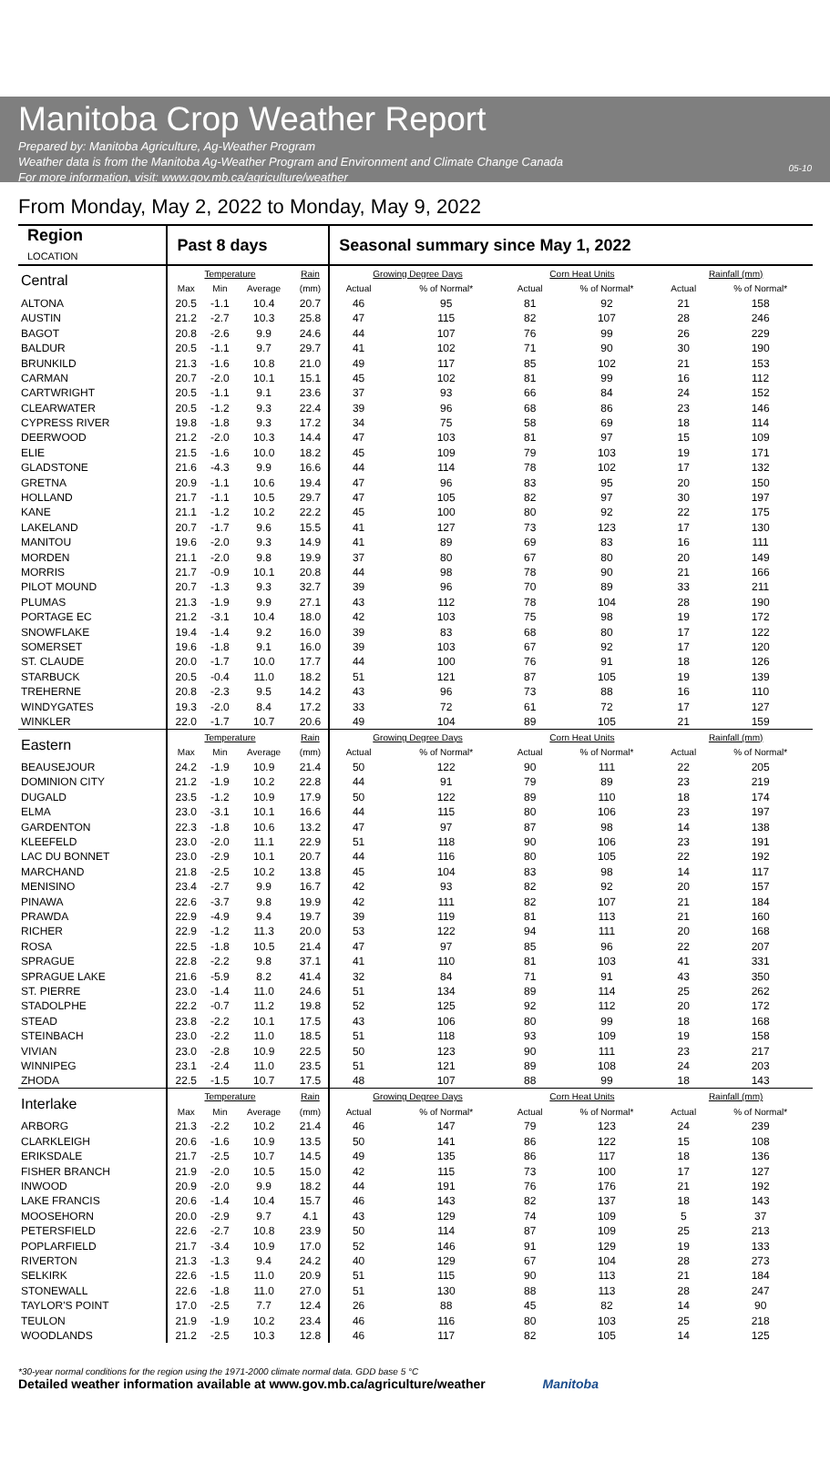Manitoba Crop Weather Report
Prepared by: Manitoba Agriculture, Ag-Weather Program
Weather data is from the Manitoba Ag-Weather Program and Environment and Climate Change Canada
For more information, visit: www.gov.mb.ca/agriculture/weather
05-10
From Monday, May 2, 2022 to Monday, May 9, 2022
| Region LOCATION | Past 8 days | | | | Seasonal summary since May 1, 2022 | | | | | |
| --- | --- | --- | --- | --- | --- | --- | --- | --- | --- | --- |
| Central | Temperature | | | Rain | Growing Degree Days | | Corn Heat Units | | Rainfall (mm) | |
| | Max | Min | Average | (mm) | Actual | % of Normal* | Actual | % of Normal* | Actual | % of Normal* |
| ALTONA | 20.5 | -1.1 | 10.4 | 20.7 | 46 | 95 | 81 | 92 | 21 | 158 |
| AUSTIN | 21.2 | -2.7 | 10.3 | 25.8 | 47 | 115 | 82 | 107 | 28 | 246 |
| BAGOT | 20.8 | -2.6 | 9.9 | 24.6 | 44 | 107 | 76 | 99 | 26 | 229 |
| BALDUR | 20.5 | -1.1 | 9.7 | 29.7 | 41 | 102 | 71 | 90 | 30 | 190 |
| BRUNKILD | 21.3 | -1.6 | 10.8 | 21.0 | 49 | 117 | 85 | 102 | 21 | 153 |
| CARMAN | 20.7 | -2.0 | 10.1 | 15.1 | 45 | 102 | 81 | 99 | 16 | 112 |
| CARTWRIGHT | 20.5 | -1.1 | 9.1 | 23.6 | 37 | 93 | 66 | 84 | 24 | 152 |
| CLEARWATER | 20.5 | -1.2 | 9.3 | 22.4 | 39 | 96 | 68 | 86 | 23 | 146 |
| CYPRESS RIVER | 19.8 | -1.8 | 9.3 | 17.2 | 34 | 75 | 58 | 69 | 18 | 114 |
| DEERWOOD | 21.2 | -2.0 | 10.3 | 14.4 | 47 | 103 | 81 | 97 | 15 | 109 |
| ELIE | 21.5 | -1.6 | 10.0 | 18.2 | 45 | 109 | 79 | 103 | 19 | 171 |
| GLADSTONE | 21.6 | -4.3 | 9.9 | 16.6 | 44 | 114 | 78 | 102 | 17 | 132 |
| GRETNA | 20.9 | -1.1 | 10.6 | 19.4 | 47 | 96 | 83 | 95 | 20 | 150 |
| HOLLAND | 21.7 | -1.1 | 10.5 | 29.7 | 47 | 105 | 82 | 97 | 30 | 197 |
| KANE | 21.1 | -1.2 | 10.2 | 22.2 | 45 | 100 | 80 | 92 | 22 | 175 |
| LAKELAND | 20.7 | -1.7 | 9.6 | 15.5 | 41 | 127 | 73 | 123 | 17 | 130 |
| MANITOU | 19.6 | -2.0 | 9.3 | 14.9 | 41 | 89 | 69 | 83 | 16 | 111 |
| MORDEN | 21.1 | -2.0 | 9.8 | 19.9 | 37 | 80 | 67 | 80 | 20 | 149 |
| MORRIS | 21.7 | -0.9 | 10.1 | 20.8 | 44 | 98 | 78 | 90 | 21 | 166 |
| PILOT MOUND | 20.7 | -1.3 | 9.3 | 32.7 | 39 | 96 | 70 | 89 | 33 | 211 |
| PLUMAS | 21.3 | -1.9 | 9.9 | 27.1 | 43 | 112 | 78 | 104 | 28 | 190 |
| PORTAGE EC | 21.2 | -3.1 | 10.4 | 18.0 | 42 | 103 | 75 | 98 | 19 | 172 |
| SNOWFLAKE | 19.4 | -1.4 | 9.2 | 16.0 | 39 | 83 | 68 | 80 | 17 | 122 |
| SOMERSET | 19.6 | -1.8 | 9.1 | 16.0 | 39 | 103 | 67 | 92 | 17 | 120 |
| ST. CLAUDE | 20.0 | -1.7 | 10.0 | 17.7 | 44 | 100 | 76 | 91 | 18 | 126 |
| STARBUCK | 20.5 | -0.4 | 11.0 | 18.2 | 51 | 121 | 87 | 105 | 19 | 139 |
| TREHERNE | 20.8 | -2.3 | 9.5 | 14.2 | 43 | 96 | 73 | 88 | 16 | 110 |
| WINDYGATES | 19.3 | -2.0 | 8.4 | 17.2 | 33 | 72 | 61 | 72 | 17 | 127 |
| WINKLER | 22.0 | -1.7 | 10.7 | 20.6 | 49 | 104 | 89 | 105 | 21 | 159 |
| Eastern | Temperature | | | Rain | Growing Degree Days | | Corn Heat Units | | Rainfall (mm) | |
| | Max | Min | Average | (mm) | Actual | % of Normal* | Actual | % of Normal* | Actual | % of Normal* |
| BEAUSEJOUR | 24.2 | -1.9 | 10.9 | 21.4 | 50 | 122 | 90 | 111 | 22 | 205 |
| DOMINION CITY | 21.2 | -1.9 | 10.2 | 22.8 | 44 | 91 | 79 | 89 | 23 | 219 |
| DUGALD | 23.5 | -1.2 | 10.9 | 17.9 | 50 | 122 | 89 | 110 | 18 | 174 |
| ELMA | 23.0 | -3.1 | 10.1 | 16.6 | 44 | 115 | 80 | 106 | 23 | 197 |
| GARDENTON | 22.3 | -1.8 | 10.6 | 13.2 | 47 | 97 | 87 | 98 | 14 | 138 |
| KLEEFELD | 23.0 | -2.0 | 11.1 | 22.9 | 51 | 118 | 90 | 106 | 23 | 191 |
| LAC DU BONNET | 23.0 | -2.9 | 10.1 | 20.7 | 44 | 116 | 80 | 105 | 22 | 192 |
| MARCHAND | 21.8 | -2.5 | 10.2 | 13.8 | 45 | 104 | 83 | 98 | 14 | 117 |
| MENISINO | 23.4 | -2.7 | 9.9 | 16.7 | 42 | 93 | 82 | 92 | 20 | 157 |
| PINAWA | 22.6 | -3.7 | 9.8 | 19.9 | 42 | 111 | 82 | 107 | 21 | 184 |
| PRAWDA | 22.9 | -4.9 | 9.4 | 19.7 | 39 | 119 | 81 | 113 | 21 | 160 |
| RICHER | 22.9 | -1.2 | 11.3 | 20.0 | 53 | 122 | 94 | 111 | 20 | 168 |
| ROSA | 22.5 | -1.8 | 10.5 | 21.4 | 47 | 97 | 85 | 96 | 22 | 207 |
| SPRAGUE | 22.8 | -2.2 | 9.8 | 37.1 | 41 | 110 | 81 | 103 | 41 | 331 |
| SPRAGUE LAKE | 21.6 | -5.9 | 8.2 | 41.4 | 32 | 84 | 71 | 91 | 43 | 350 |
| ST. PIERRE | 23.0 | -1.4 | 11.0 | 24.6 | 51 | 134 | 89 | 114 | 25 | 262 |
| STADOLPHE | 22.2 | -0.7 | 11.2 | 19.8 | 52 | 125 | 92 | 112 | 20 | 172 |
| STEAD | 23.8 | -2.2 | 10.1 | 17.5 | 43 | 106 | 80 | 99 | 18 | 168 |
| STEINBACH | 23.0 | -2.2 | 11.0 | 18.5 | 51 | 118 | 93 | 109 | 19 | 158 |
| VIVIAN | 23.0 | -2.8 | 10.9 | 22.5 | 50 | 123 | 90 | 111 | 23 | 217 |
| WINNIPEG | 23.1 | -2.4 | 11.0 | 23.5 | 51 | 121 | 89 | 108 | 24 | 203 |
| ZHODA | 22.5 | -1.5 | 10.7 | 17.5 | 48 | 107 | 88 | 99 | 18 | 143 |
| Interlake | Temperature | | | Rain | Growing Degree Days | | Corn Heat Units | | Rainfall (mm) | |
| | Max | Min | Average | (mm) | Actual | % of Normal* | Actual | % of Normal* | Actual | % of Normal* |
| ARBORG | 21.3 | -2.2 | 10.2 | 21.4 | 46 | 147 | 79 | 123 | 24 | 239 |
| CLARKLEIGH | 20.6 | -1.6 | 10.9 | 13.5 | 50 | 141 | 86 | 122 | 15 | 108 |
| ERIKSDALE | 21.7 | -2.5 | 10.7 | 14.5 | 49 | 135 | 86 | 117 | 18 | 136 |
| FISHER BRANCH | 21.9 | -2.0 | 10.5 | 15.0 | 42 | 115 | 73 | 100 | 17 | 127 |
| INWOOD | 20.9 | -2.0 | 9.9 | 18.2 | 44 | 191 | 76 | 176 | 21 | 192 |
| LAKE FRANCIS | 20.6 | -1.4 | 10.4 | 15.7 | 46 | 143 | 82 | 137 | 18 | 143 |
| MOOSEHORN | 20.0 | -2.9 | 9.7 | 4.1 | 43 | 129 | 74 | 109 | 5 | 37 |
| PETERSFIELD | 22.6 | -2.7 | 10.8 | 23.9 | 50 | 114 | 87 | 109 | 25 | 213 |
| POPLARFIELD | 21.7 | -3.4 | 10.9 | 17.0 | 52 | 146 | 91 | 129 | 19 | 133 |
| RIVERTON | 21.3 | -1.3 | 9.4 | 24.2 | 40 | 129 | 67 | 104 | 28 | 273 |
| SELKIRK | 22.6 | -1.5 | 11.0 | 20.9 | 51 | 115 | 90 | 113 | 21 | 184 |
| STONEWALL | 22.6 | -1.8 | 11.0 | 27.0 | 51 | 130 | 88 | 113 | 28 | 247 |
| TAYLOR'S POINT | 17.0 | -2.5 | 7.7 | 12.4 | 26 | 88 | 45 | 82 | 14 | 90 |
| TEULON | 21.9 | -1.9 | 10.2 | 23.4 | 46 | 116 | 80 | 103 | 25 | 218 |
| WOODLANDS | 21.2 | -2.5 | 10.3 | 12.8 | 46 | 117 | 82 | 105 | 14 | 125 |
*30-year normal conditions for the region using the 1971-2000 climate normal data. GDD base 5 °C
Detailed weather information available at www.gov.mb.ca/agriculture/weather Manitoba